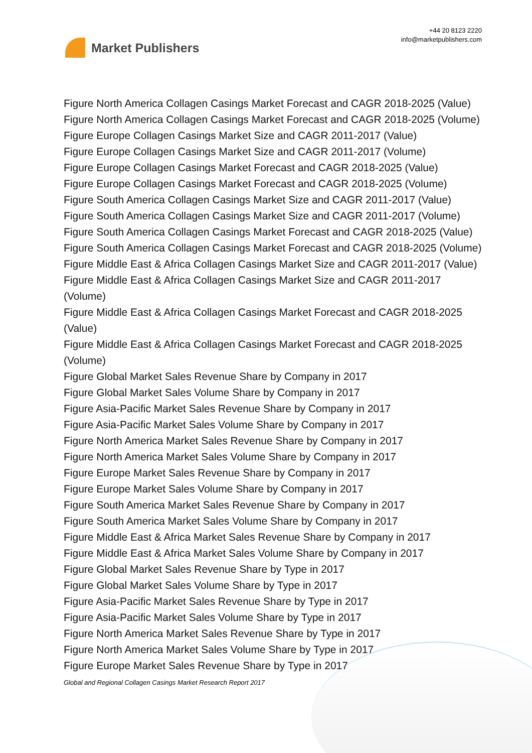Market Publishers
+44 20 8123 2220
info@marketpublishers.com
Figure North America Collagen Casings Market Forecast and CAGR 2018-2025 (Value)
Figure North America Collagen Casings Market Forecast and CAGR 2018-2025 (Volume)
Figure Europe Collagen Casings Market Size and CAGR 2011-2017 (Value)
Figure Europe Collagen Casings Market Size and CAGR 2011-2017 (Volume)
Figure Europe Collagen Casings Market Forecast and CAGR 2018-2025 (Value)
Figure Europe Collagen Casings Market Forecast and CAGR 2018-2025 (Volume)
Figure South America Collagen Casings Market Size and CAGR 2011-2017 (Value)
Figure South America Collagen Casings Market Size and CAGR 2011-2017 (Volume)
Figure South America Collagen Casings Market Forecast and CAGR 2018-2025 (Value)
Figure South America Collagen Casings Market Forecast and CAGR 2018-2025 (Volume)
Figure Middle East & Africa Collagen Casings Market Size and CAGR 2011-2017 (Value)
Figure Middle East & Africa Collagen Casings Market Size and CAGR 2011-2017 (Volume)
Figure Middle East & Africa Collagen Casings Market Forecast and CAGR 2018-2025 (Value)
Figure Middle East & Africa Collagen Casings Market Forecast and CAGR 2018-2025 (Volume)
Figure Global Market Sales Revenue Share by Company in 2017
Figure Global Market Sales Volume Share by Company in 2017
Figure Asia-Pacific Market Sales Revenue Share by Company in 2017
Figure Asia-Pacific Market Sales Volume Share by Company in 2017
Figure North America Market Sales Revenue Share by Company in 2017
Figure North America Market Sales Volume Share by Company in 2017
Figure Europe Market Sales Revenue Share by Company in 2017
Figure Europe Market Sales Volume Share by Company in 2017
Figure South America Market Sales Revenue Share by Company in 2017
Figure South America Market Sales Volume Share by Company in 2017
Figure Middle East & Africa Market Sales Revenue Share by Company in 2017
Figure Middle East & Africa Market Sales Volume Share by Company in 2017
Figure Global Market Sales Revenue Share by Type in 2017
Figure Global Market Sales Volume Share by Type in 2017
Figure Asia-Pacific Market Sales Revenue Share by Type in 2017
Figure Asia-Pacific Market Sales Volume Share by Type in 2017
Figure North America Market Sales Revenue Share by Type in 2017
Figure North America Market Sales Volume Share by Type in 2017
Figure Europe Market Sales Revenue Share by Type in 2017
Global and Regional Collagen Casings Market Research Report 2017